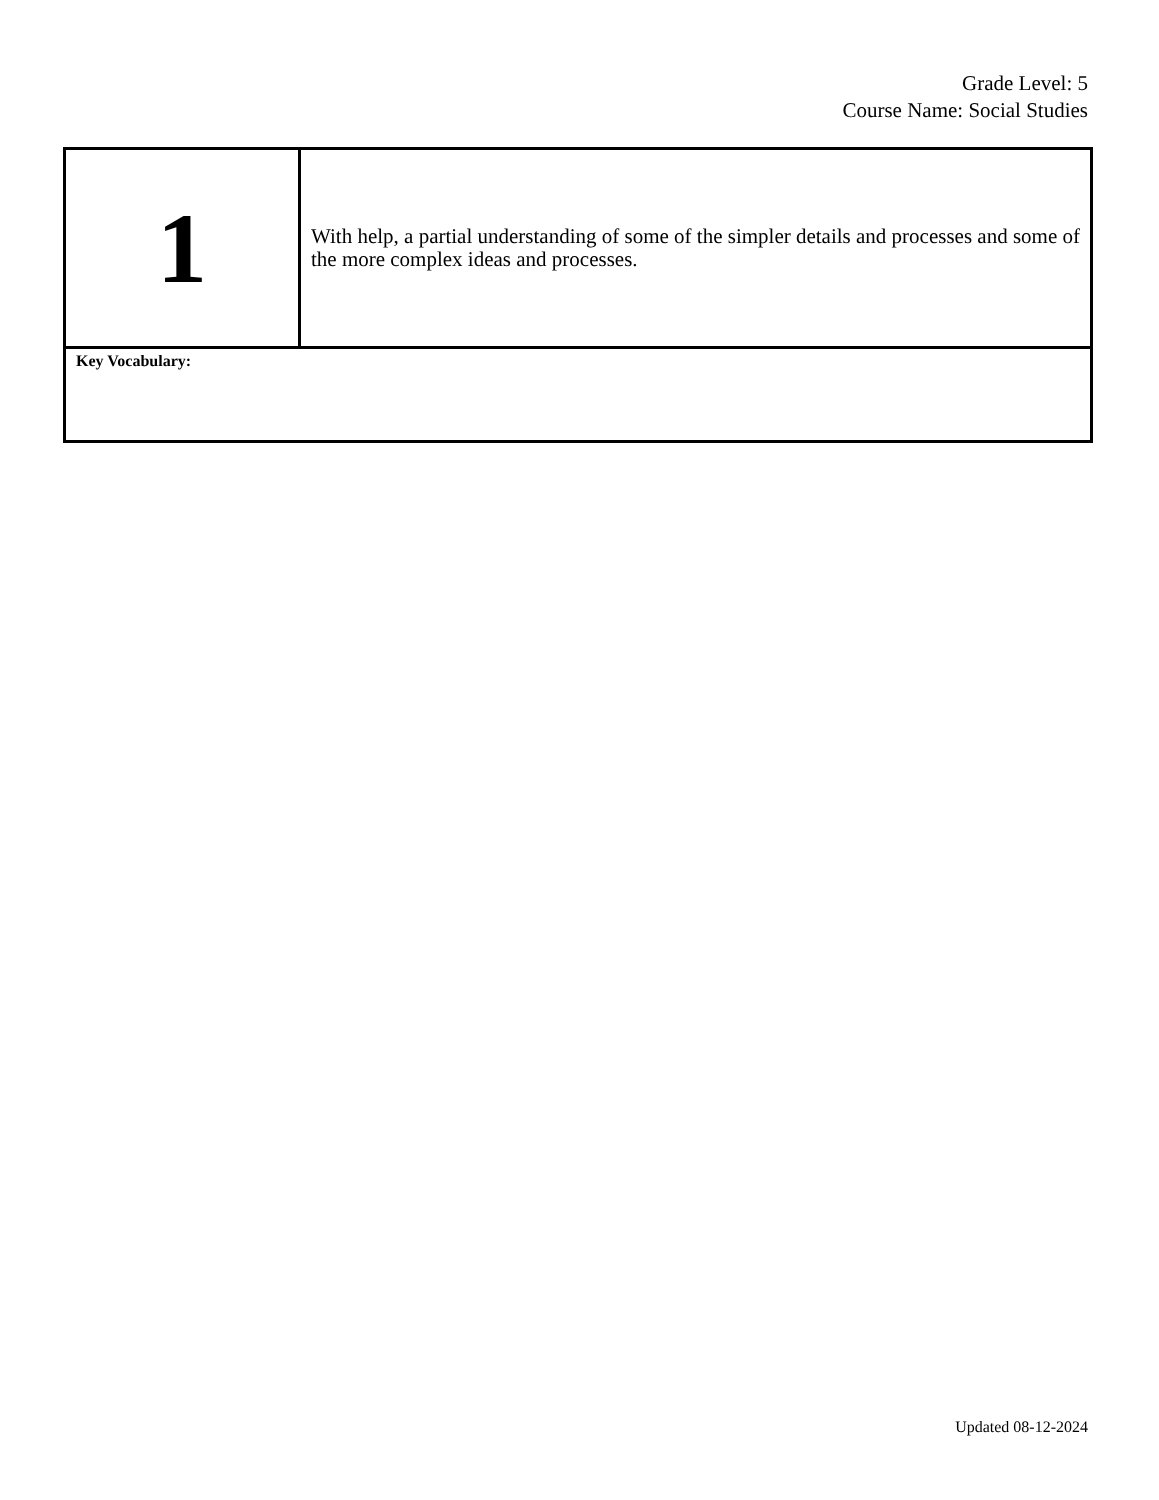Grade Level: 5
Course Name: Social Studies
| 1 | With help, a partial understanding of some of the simpler details and processes and some of the more complex ideas and processes. |
| Key Vocabulary: | |
Updated 08-12-2024